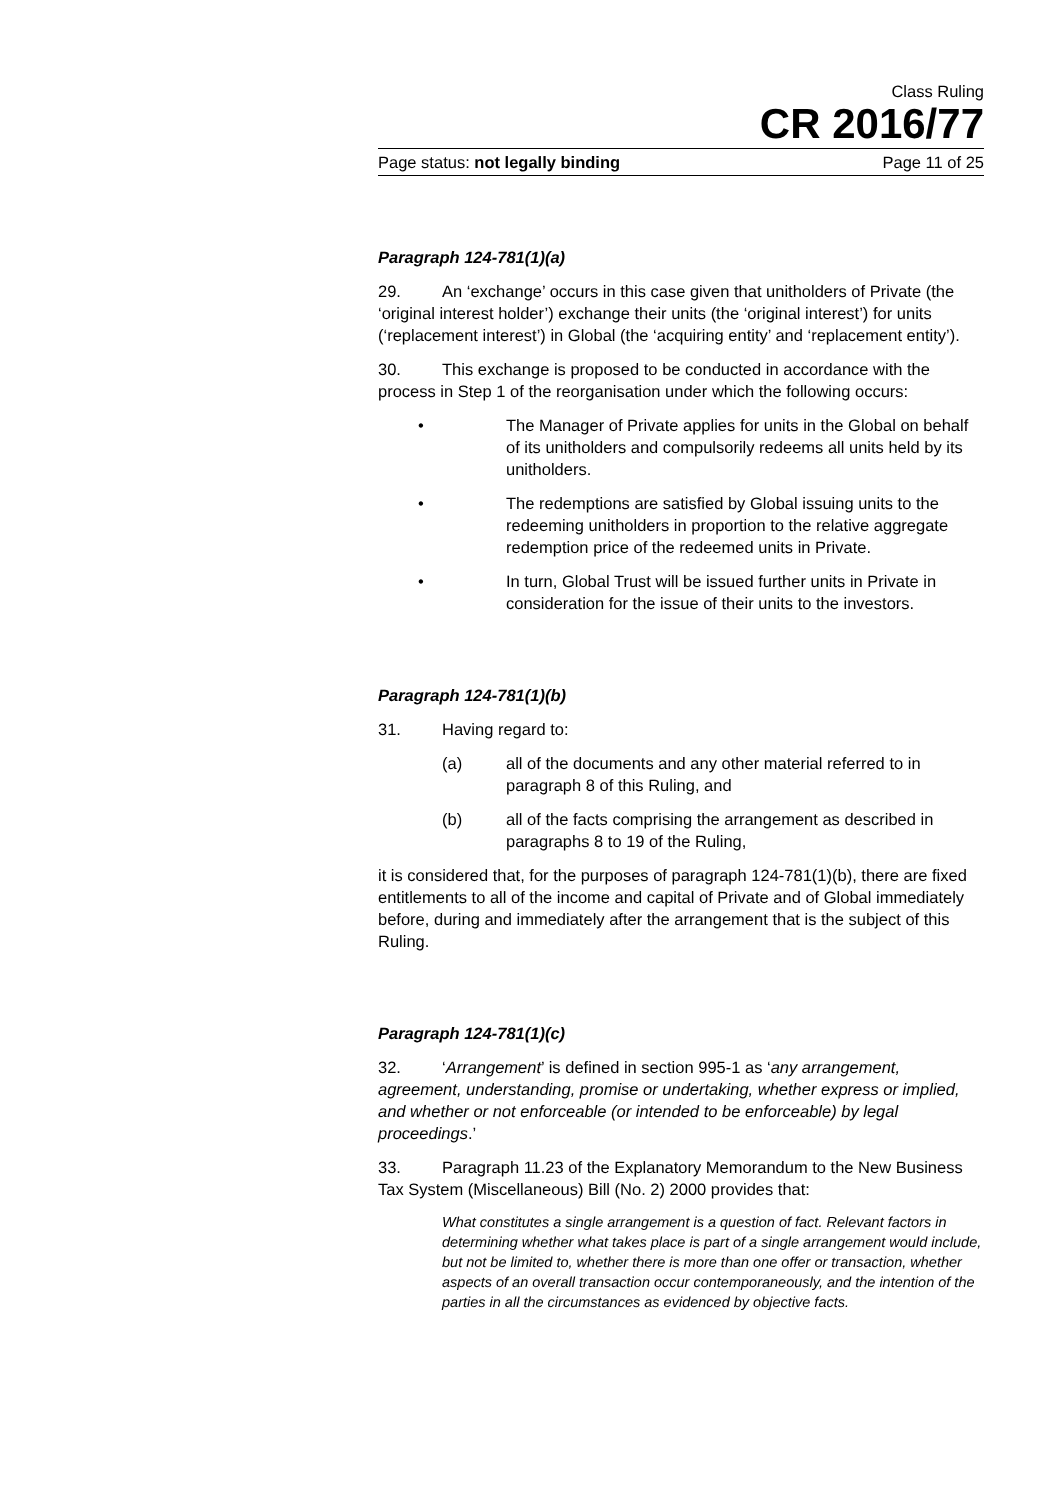Class Ruling
CR 2016/77
Page status: not legally binding Page 11 of 25
Paragraph 124-781(1)(a)
29. An ‘exchange’ occurs in this case given that unitholders of Private (the ‘original interest holder’) exchange their units (the ‘original interest’) for units (‘replacement interest’) in Global (the ‘acquiring entity’ and ‘replacement entity’).
30. This exchange is proposed to be conducted in accordance with the process in Step 1 of the reorganisation under which the following occurs:
• The Manager of Private applies for units in the Global on behalf of its unitholders and compulsorily redeems all units held by its unitholders.
• The redemptions are satisfied by Global issuing units to the redeeming unitholders in proportion to the relative aggregate redemption price of the redeemed units in Private.
• In turn, Global Trust will be issued further units in Private in consideration for the issue of their units to the investors.
Paragraph 124-781(1)(b)
31. Having regard to:
(a) all of the documents and any other material referred to in paragraph 8 of this Ruling, and
(b) all of the facts comprising the arrangement as described in paragraphs 8 to 19 of the Ruling,
it is considered that, for the purposes of paragraph 124-781(1)(b), there are fixed entitlements to all of the income and capital of Private and of Global immediately before, during and immediately after the arrangement that is the subject of this Ruling.
Paragraph 124-781(1)(c)
32. ‘Arrangement’ is defined in section 995-1 as ‘any arrangement, agreement, understanding, promise or undertaking, whether express or implied, and whether or not enforceable (or intended to be enforceable) by legal proceedings.’
33. Paragraph 11.23 of the Explanatory Memorandum to the New Business Tax System (Miscellaneous) Bill (No. 2) 2000 provides that:
What constitutes a single arrangement is a question of fact. Relevant factors in determining whether what takes place is part of a single arrangement would include, but not be limited to, whether there is more than one offer or transaction, whether aspects of an overall transaction occur contemporaneously, and the intention of the parties in all the circumstances as evidenced by objective facts.